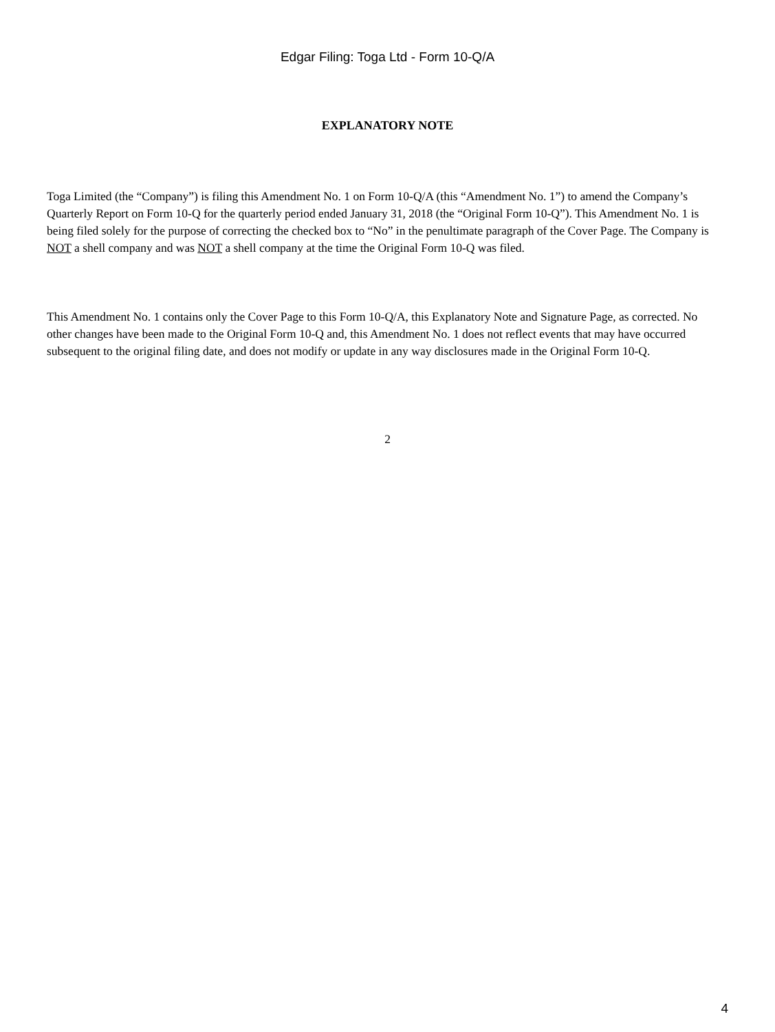Edgar Filing: Toga Ltd - Form 10-Q/A
EXPLANATORY NOTE
Toga Limited (the “Company”) is filing this Amendment No. 1 on Form 10-Q/A (this “Amendment No. 1”) to amend the Company’s Quarterly Report on Form 10-Q for the quarterly period ended January 31, 2018 (the “Original Form 10-Q”). This Amendment No. 1 is being filed solely for the purpose of correcting the checked box to “No” in the penultimate paragraph of the Cover Page. The Company is NOT a shell company and was NOT a shell company at the time the Original Form 10-Q was filed.
This Amendment No. 1 contains only the Cover Page to this Form 10-Q/A, this Explanatory Note and Signature Page, as corrected. No other changes have been made to the Original Form 10-Q and, this Amendment No. 1 does not reflect events that may have occurred subsequent to the original filing date, and does not modify or update in any way disclosures made in the Original Form 10-Q.
2
4